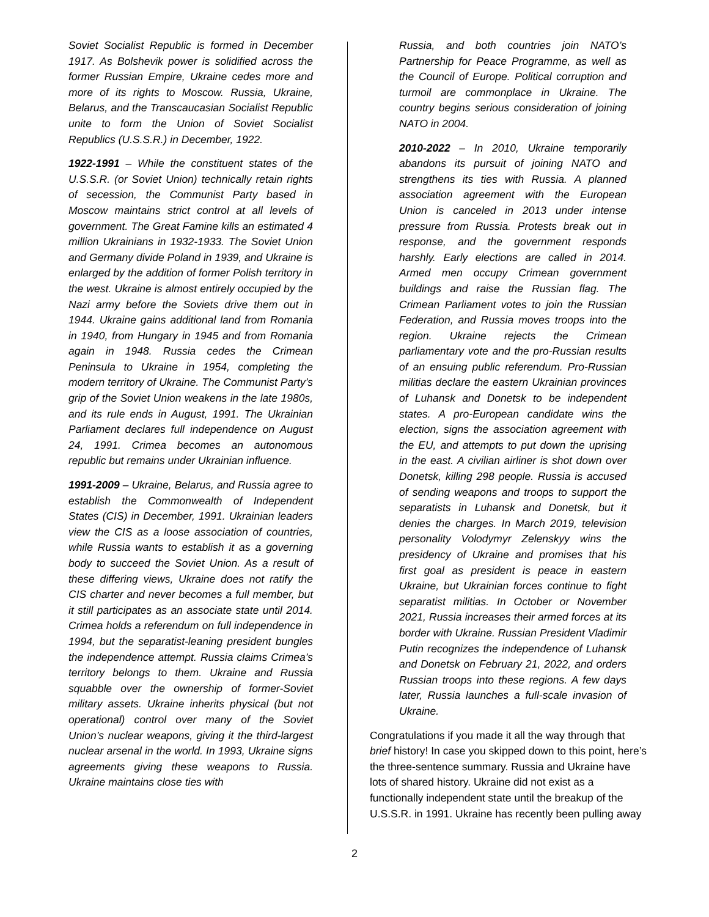Soviet Socialist Republic is formed in December 1917. As Bolshevik power is solidified across the former Russian Empire, Ukraine cedes more and more of its rights to Moscow. Russia, Ukraine, Belarus, and the Transcaucasian Socialist Republic unite to form the Union of Soviet Socialist Republics (U.S.S.R.) in December, 1922.
1922-1991 – While the constituent states of the U.S.S.R. (or Soviet Union) technically retain rights of secession, the Communist Party based in Moscow maintains strict control at all levels of government. The Great Famine kills an estimated 4 million Ukrainians in 1932-1933. The Soviet Union and Germany divide Poland in 1939, and Ukraine is enlarged by the addition of former Polish territory in the west. Ukraine is almost entirely occupied by the Nazi army before the Soviets drive them out in 1944. Ukraine gains additional land from Romania in 1940, from Hungary in 1945 and from Romania again in 1948. Russia cedes the Crimean Peninsula to Ukraine in 1954, completing the modern territory of Ukraine. The Communist Party’s grip of the Soviet Union weakens in the late 1980s, and its rule ends in August, 1991. The Ukrainian Parliament declares full independence on August 24, 1991. Crimea becomes an autonomous republic but remains under Ukrainian influence.
1991-2009 – Ukraine, Belarus, and Russia agree to establish the Commonwealth of Independent States (CIS) in December, 1991. Ukrainian leaders view the CIS as a loose association of countries, while Russia wants to establish it as a governing body to succeed the Soviet Union. As a result of these differing views, Ukraine does not ratify the CIS charter and never becomes a full member, but it still participates as an associate state until 2014. Crimea holds a referendum on full independence in 1994, but the separatist-leaning president bungles the independence attempt. Russia claims Crimea’s territory belongs to them. Ukraine and Russia squabble over the ownership of former-Soviet military assets. Ukraine inherits physical (but not operational) control over many of the Soviet Union’s nuclear weapons, giving it the third-largest nuclear arsenal in the world. In 1993, Ukraine signs agreements giving these weapons to Russia. Ukraine maintains close ties with
Russia, and both countries join NATO’s Partnership for Peace Programme, as well as the Council of Europe. Political corruption and turmoil are commonplace in Ukraine. The country begins serious consideration of joining NATO in 2004.
2010-2022 – In 2010, Ukraine temporarily abandons its pursuit of joining NATO and strengthens its ties with Russia. A planned association agreement with the European Union is canceled in 2013 under intense pressure from Russia. Protests break out in response, and the government responds harshly. Early elections are called in 2014. Armed men occupy Crimean government buildings and raise the Russian flag. The Crimean Parliament votes to join the Russian Federation, and Russia moves troops into the region. Ukraine rejects the Crimean parliamentary vote and the pro-Russian results of an ensuing public referendum. Pro-Russian militias declare the eastern Ukrainian provinces of Luhansk and Donetsk to be independent states. A pro-European candidate wins the election, signs the association agreement with the EU, and attempts to put down the uprising in the east. A civilian airliner is shot down over Donetsk, killing 298 people. Russia is accused of sending weapons and troops to support the separatists in Luhansk and Donetsk, but it denies the charges. In March 2019, television personality Volodymyr Zelenskyy wins the presidency of Ukraine and promises that his first goal as president is peace in eastern Ukraine, but Ukrainian forces continue to fight separatist militias. In October or November 2021, Russia increases their armed forces at its border with Ukraine. Russian President Vladimir Putin recognizes the independence of Luhansk and Donetsk on February 21, 2022, and orders Russian troops into these regions. A few days later, Russia launches a full-scale invasion of Ukraine.
Congratulations if you made it all the way through that brief history! In case you skipped down to this point, here’s the three-sentence summary. Russia and Ukraine have lots of shared history. Ukraine did not exist as a functionally independent state until the breakup of the U.S.S.R. in 1991. Ukraine has recently been pulling away
2